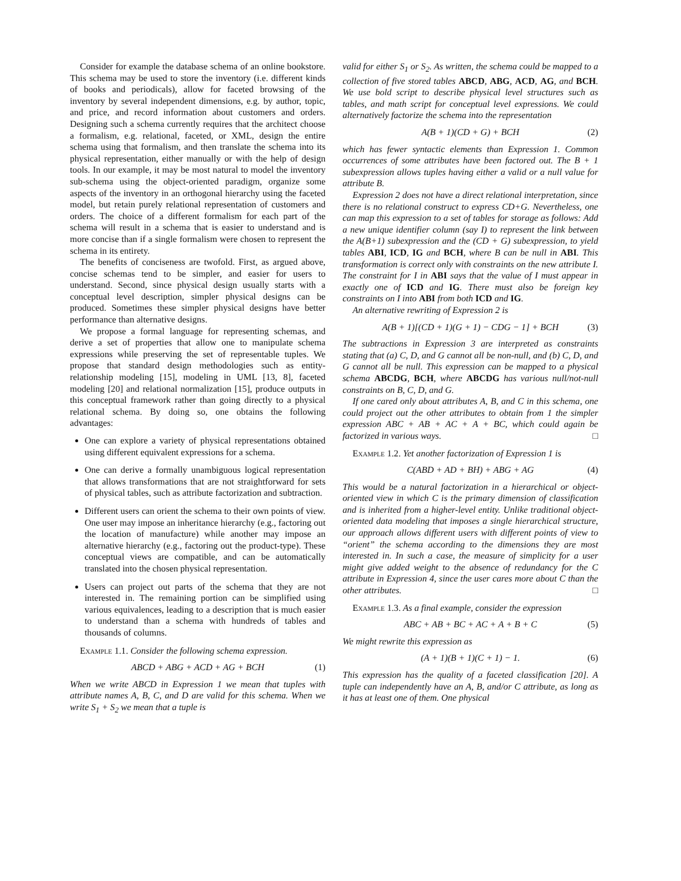Consider for example the database schema of an online bookstore. This schema may be used to store the inventory (i.e. different kinds of books and periodicals), allow for faceted browsing of the inventory by several independent dimensions, e.g. by author, topic, and price, and record information about customers and orders. Designing such a schema currently requires that the architect choose a formalism, e.g. relational, faceted, or XML, design the entire schema using that formalism, and then translate the schema into its physical representation, either manually or with the help of design tools. In our example, it may be most natural to model the inventory sub-schema using the object-oriented paradigm, organize some aspects of the inventory in an orthogonal hierarchy using the faceted model, but retain purely relational representation of customers and orders. The choice of a different formalism for each part of the schema will result in a schema that is easier to understand and is more concise than if a single formalism were chosen to represent the schema in its entirety.
The benefits of conciseness are twofold. First, as argued above, concise schemas tend to be simpler, and easier for users to understand. Second, since physical design usually starts with a conceptual level description, simpler physical designs can be produced. Sometimes these simpler physical designs have better performance than alternative designs.
We propose a formal language for representing schemas, and derive a set of properties that allow one to manipulate schema expressions while preserving the set of representable tuples. We propose that standard design methodologies such as entity-relationship modeling [15], modeling in UML [13, 8], faceted modeling [20] and relational normalization [15], produce outputs in this conceptual framework rather than going directly to a physical relational schema. By doing so, one obtains the following advantages:
One can explore a variety of physical representations obtained using different equivalent expressions for a schema.
One can derive a formally unambiguous logical representation that allows transformations that are not straightforward for sets of physical tables, such as attribute factorization and subtraction.
Different users can orient the schema to their own points of view. One user may impose an inheritance hierarchy (e.g., factoring out the location of manufacture) while another may impose an alternative hierarchy (e.g., factoring out the product-type). These conceptual views are compatible, and can be automatically translated into the chosen physical representation.
Users can project out parts of the schema that they are not interested in. The remaining portion can be simplified using various equivalences, leading to a description that is much easier to understand than a schema with hundreds of tables and thousands of columns.
Example 1.1. Consider the following schema expression.
ABCD + ABG + ACD + AG + BCH (1)
When we write ABCD in Expression 1 we mean that tuples with attribute names A, B, C, and D are valid for this schema. When we write S<sub>1</sub> + S<sub>2</sub> we mean that a tuple is
valid for either S<sub>1</sub> or S<sub>2</sub>. As written, the schema could be mapped to a collection of five stored tables ABCD, ABG, ACD, AG, and BCH. We use bold script to describe physical level structures such as tables, and math script for conceptual level expressions. We could alternatively factorize the schema into the representation
A(B + 1)(CD + G) + BCH (2)
which has fewer syntactic elements than Expression 1. Common occurrences of some attributes have been factored out. The B + 1 subexpression allows tuples having either a valid or a null value for attribute B.
Expression 2 does not have a direct relational interpretation, since there is no relational construct to express CD+G. Nevertheless, one can map this expression to a set of tables for storage as follows: Add a new unique identifier column (say I) to represent the link between the A(B+1) subexpression and the (CD + G) subexpression, to yield tables ABI, ICD, IG and BCH, where B can be null in ABI. This transformation is correct only with constraints on the new attribute I. The constraint for I in ABI says that the value of I must appear in exactly one of ICD and IG. There must also be foreign key constraints on I into ABI from both ICD and IG.
An alternative rewriting of Expression 2 is
A(B + 1)[(CD + 1)(G + 1) − CDG − 1] + BCH (3)
The subtractions in Expression 3 are interpreted as constraints stating that (a) C, D, and G cannot all be non-null, and (b) C, D, and G cannot all be null. This expression can be mapped to a physical schema ABCDG, BCH, where ABCDG has various null/not-null constraints on B, C, D, and G.
If one cared only about attributes A, B, and C in this schema, one could project out the other attributes to obtain from 1 the simpler expression ABC + AB + AC + A + BC, which could again be factorized in various ways. □
Example 1.2. Yet another factorization of Expression 1 is
C(ABD + AD + BH) + ABG + AG (4)
This would be a natural factorization in a hierarchical or object-oriented view in which C is the primary dimension of classification and is inherited from a higher-level entity. Unlike traditional object-oriented data modeling that imposes a single hierarchical structure, our approach allows different users with different points of view to “orient” the schema according to the dimensions they are most interested in. In such a case, the measure of simplicity for a user might give added weight to the absence of redundancy for the C attribute in Expression 4, since the user cares more about C than the other attributes. □
Example 1.3. As a final example, consider the expression
ABC + AB + BC + AC + A + B + C (5)
We might rewrite this expression as
(A + 1)(B + 1)(C + 1) − 1. (6)
This expression has the quality of a faceted classification [20]. A tuple can independently have an A, B, and/or C attribute, as long as it has at least one of them. One physical